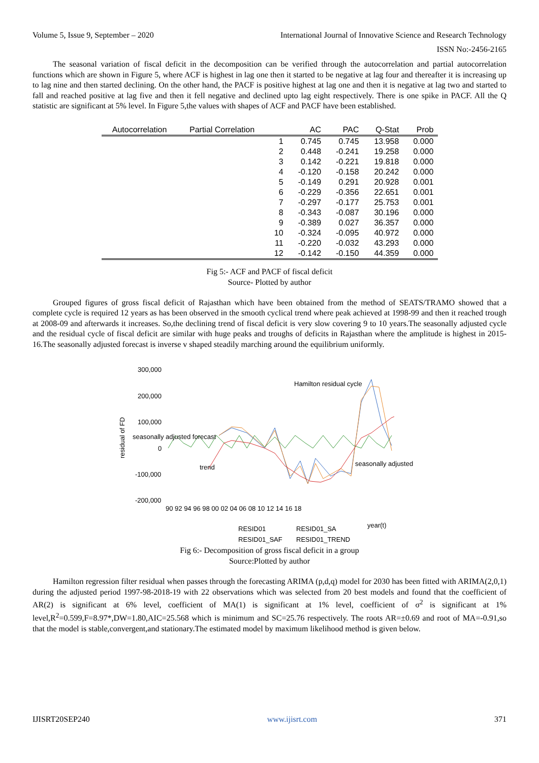Volume 5, Issue 9, September – 2020 International Journal of Innovative Science and Research Technology
ISSN No:-2456-2165
The seasonal variation of fiscal deficit in the decomposition can be verified through the autocorrelation and partial autocorrelation functions which are shown in Figure 5, where ACF is highest in lag one then it started to be negative at lag four and thereafter it is increasing up to lag nine and then started declining. On the other hand, the PACF is positive highest at lag one and then it is negative at lag two and started to fall and reached positive at lag five and then it fell negative and declined upto lag eight respectively. There is one spike in PACF. All the Q statistic are significant at 5% level. In Figure 5,the values with shapes of ACF and PACF have been established.
| Autocorrelation | Partial Correlation | | AC | PAC | Q-Stat | Prob |
| --- | --- | --- | --- | --- | --- | --- |
| | | 1 | 0.745 | 0.745 | 13.958 | 0.000 |
| | | 2 | 0.448 | -0.241 | 19.258 | 0.000 |
| | | 3 | 0.142 | -0.221 | 19.818 | 0.000 |
| | | 4 | -0.120 | -0.158 | 20.242 | 0.000 |
| | | 5 | -0.149 | 0.291 | 20.928 | 0.001 |
| | | 6 | -0.229 | -0.356 | 22.651 | 0.001 |
| | | 7 | -0.297 | -0.177 | 25.753 | 0.001 |
| | | 8 | -0.343 | -0.087 | 30.196 | 0.000 |
| | | 9 | -0.389 | 0.027 | 36.357 | 0.000 |
| | | 10 | -0.324 | -0.095 | 40.972 | 0.000 |
| | | 11 | -0.220 | -0.032 | 43.293 | 0.000 |
| | | 12 | -0.142 | -0.150 | 44.359 | 0.000 |
Fig 5:- ACF and PACF of fiscal deficit
Source- Plotted by author
Grouped figures of gross fiscal deficit of Rajasthan which have been obtained from the method of SEATS/TRAMO showed that a complete cycle is required 12 years as has been observed in the smooth cyclical trend where peak achieved at 1998-99 and then it reached trough at 2008-09 and afterwards it increases. So,the declining trend of fiscal deficit is very slow covering 9 to 10 years.The seasonally adjusted cycle and the residual cycle of fiscal deficit are similar with huge peaks and troughs of deficits in Rajasthan where the amplitude is highest in 2015-16.The seasonally adjusted forecast is inverse v shaped steadily marching around the equilibrium uniformly.
300,000
200,000
100,000
0
-100,000
-200,000
residual of FD
90 92 94 96 98 00 02 04 06 08 10 12 14 16 18
Hamilton residual cycle
seasonally adjusted forecast
trend
seasonally adjusted
year(t)
RESID01
RESID01_SA
RESID01_SAF
RESID01_TREND
Fig 6:- Decomposition of gross fiscal deficit in a group
Source:Plotted by author
Hamilton regression filter residual when passes through the forecasting ARIMA (p,d,q) model for 2030 has been fitted with ARIMA(2,0,1) during the adjusted period 1997-98-2018-19 with 22 observations which was selected from 20 best models and found that the coefficient of AR(2) is significant at 6% level, coefficient of MA(1) is significant at 1% level, coefficient of σ<sup>2</sup> is significant at 1% level,R<sup>2</sup>=0.599,F=8.97*,DW=1.80,AIC=25.568 which is minimum and SC=25.76 respectively. The roots AR=±0.69 and root of MA=-0.91,so that the model is stable,convergent,and stationary.The estimated model by maximum likelihood method is given below.
IJISRT20SEP240 www.ijisrt.com 371